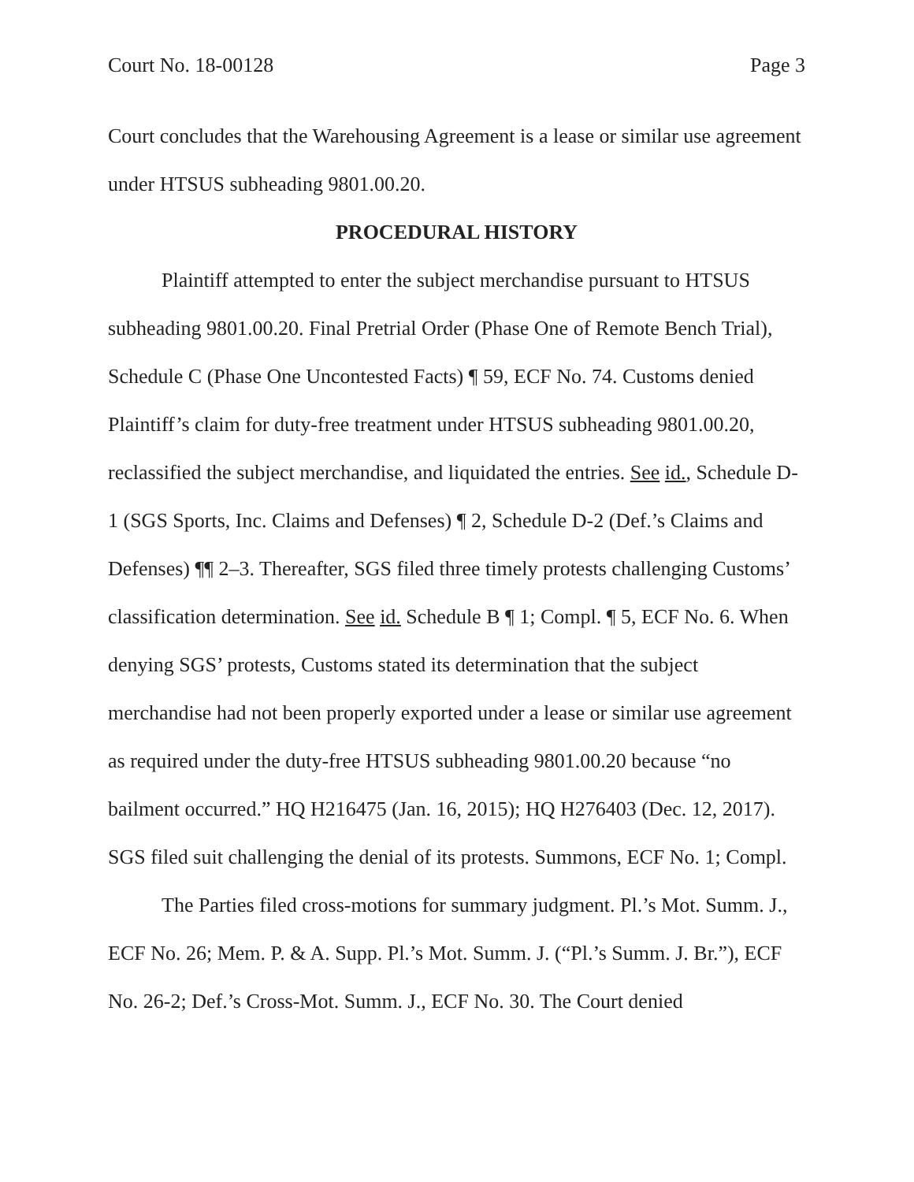Court No. 18-00128 Page 3
Court concludes that the Warehousing Agreement is a lease or similar use agreement under HTSUS subheading 9801.00.20.
PROCEDURAL HISTORY
Plaintiff attempted to enter the subject merchandise pursuant to HTSUS subheading 9801.00.20. Final Pretrial Order (Phase One of Remote Bench Trial), Schedule C (Phase One Uncontested Facts) ¶ 59, ECF No. 74. Customs denied Plaintiff’s claim for duty-free treatment under HTSUS subheading 9801.00.20, reclassified the subject merchandise, and liquidated the entries. See id., Schedule D-1 (SGS Sports, Inc. Claims and Defenses) ¶ 2, Schedule D-2 (Def.’s Claims and Defenses) ¶¶ 2–3. Thereafter, SGS filed three timely protests challenging Customs’ classification determination. See id. Schedule B ¶ 1; Compl. ¶ 5, ECF No. 6. When denying SGS’ protests, Customs stated its determination that the subject merchandise had not been properly exported under a lease or similar use agreement as required under the duty-free HTSUS subheading 9801.00.20 because “no bailment occurred.” HQ H216475 (Jan. 16, 2015); HQ H276403 (Dec. 12, 2017). SGS filed suit challenging the denial of its protests. Summons, ECF No. 1; Compl.
The Parties filed cross-motions for summary judgment. Pl.’s Mot. Summ. J., ECF No. 26; Mem. P. & A. Supp. Pl.’s Mot. Summ. J. (“Pl.’s Summ. J. Br.”), ECF No. 26-2; Def.’s Cross-Mot. Summ. J., ECF No. 30. The Court denied